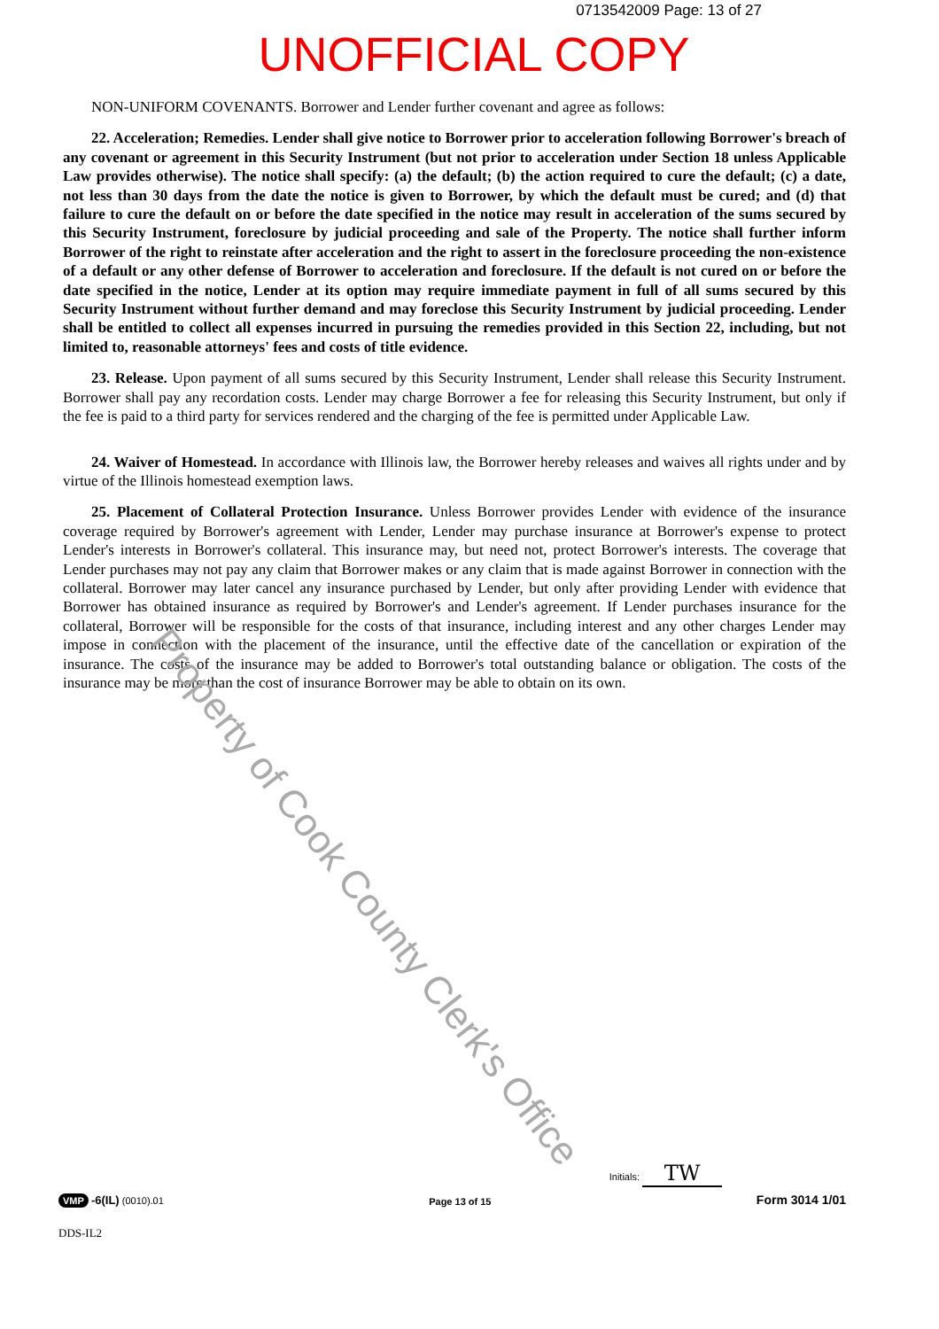0713542009 Page: 13 of 27
UNOFFICIAL COPY
NON-UNIFORM COVENANTS. Borrower and Lender further covenant and agree as follows:
22. Acceleration; Remedies. Lender shall give notice to Borrower prior to acceleration following Borrower's breach of any covenant or agreement in this Security Instrument (but not prior to acceleration under Section 18 unless Applicable Law provides otherwise). The notice shall specify: (a) the default; (b) the action required to cure the default; (c) a date, not less than 30 days from the date the notice is given to Borrower, by which the default must be cured; and (d) that failure to cure the default on or before the date specified in the notice may result in acceleration of the sums secured by this Security Instrument, foreclosure by judicial proceeding and sale of the Property. The notice shall further inform Borrower of the right to reinstate after acceleration and the right to assert in the foreclosure proceeding the non-existence of a default or any other defense of Borrower to acceleration and foreclosure. If the default is not cured on or before the date specified in the notice, Lender at its option may require immediate payment in full of all sums secured by this Security Instrument without further demand and may foreclose this Security Instrument by judicial proceeding. Lender shall be entitled to collect all expenses incurred in pursuing the remedies provided in this Section 22, including, but not limited to, reasonable attorneys' fees and costs of title evidence.
23. Release. Upon payment of all sums secured by this Security Instrument, Lender shall release this Security Instrument. Borrower shall pay any recordation costs. Lender may charge Borrower a fee for releasing this Security Instrument, but only if the fee is paid to a third party for services rendered and the charging of the fee is permitted under Applicable Law.
24. Waiver of Homestead. In accordance with Illinois law, the Borrower hereby releases and waives all rights under and by virtue of the Illinois homestead exemption laws.
25. Placement of Collateral Protection Insurance. Unless Borrower provides Lender with evidence of the insurance coverage required by Borrower's agreement with Lender, Lender may purchase insurance at Borrower's expense to protect Lender's interests in Borrower's collateral. This insurance may, but need not, protect Borrower's interests. The coverage that Lender purchases may not pay any claim that Borrower makes or any claim that is made against Borrower in connection with the collateral. Borrower may later cancel any insurance purchased by Lender, but only after providing Lender with evidence that Borrower has obtained insurance as required by Borrower's and Lender's agreement. If Lender purchases insurance for the collateral, Borrower will be responsible for the costs of that insurance, including interest and any other charges Lender may impose in connection with the placement of the insurance, until the effective date of the cancellation or expiration of the insurance. The costs of the insurance may be added to Borrower's total outstanding balance or obligation. The costs of the insurance may be more than the cost of insurance Borrower may be able to obtain on its own.
Property of Cook County Clerk's Office
Initials: TW
VMP -6(IL) (0010).01 Page 13 of 15 Form 3014 1/01
DDS-IL2